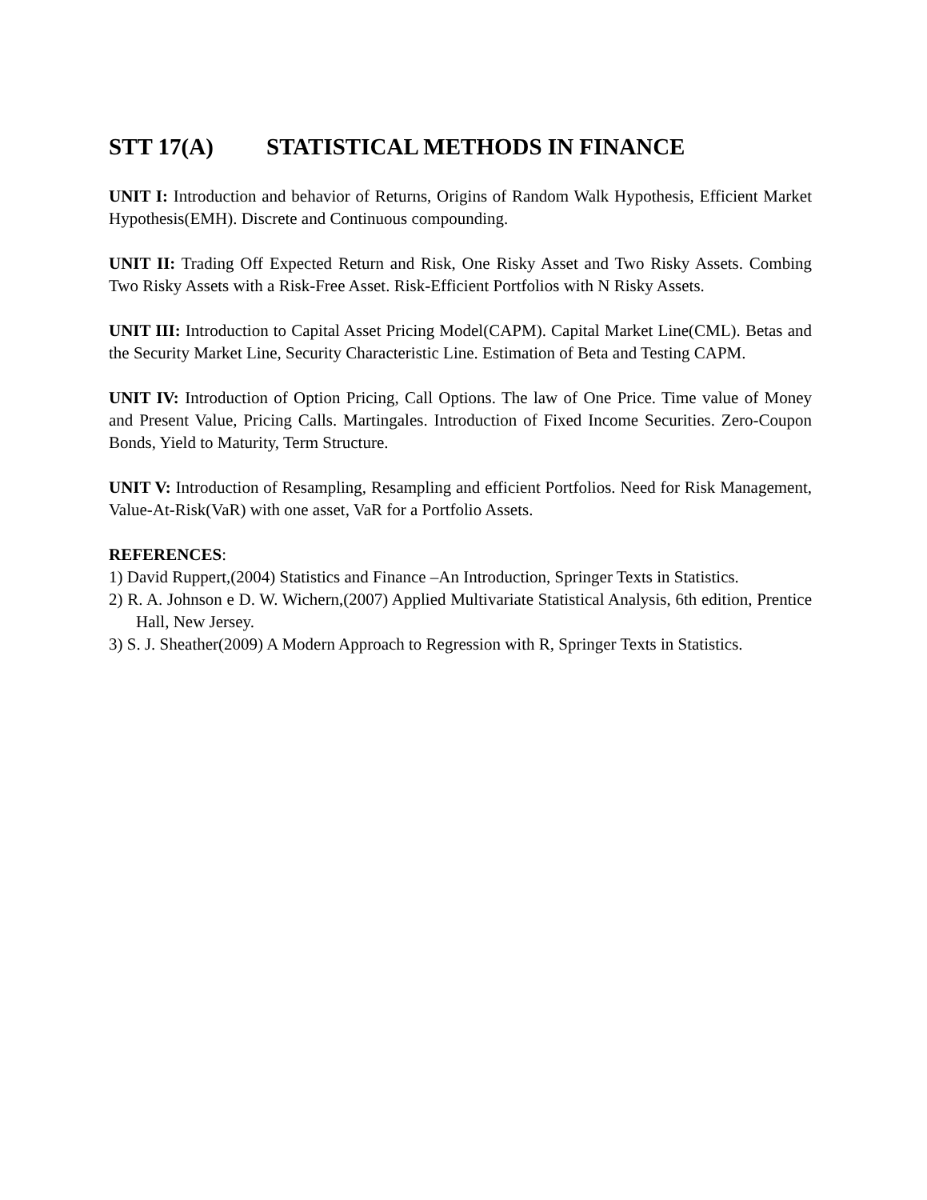STT 17(A) STATISTICAL METHODS IN FINANCE
UNIT I: Introduction and behavior of Returns, Origins of Random Walk Hypothesis, Efficient Market Hypothesis(EMH). Discrete and Continuous compounding.
UNIT II: Trading Off Expected Return and Risk, One Risky Asset and Two Risky Assets. Combing Two Risky Assets with a Risk-Free Asset. Risk-Efficient Portfolios with N Risky Assets.
UNIT III: Introduction to Capital Asset Pricing Model(CAPM). Capital Market Line(CML). Betas and the Security Market Line, Security Characteristic Line. Estimation of Beta and Testing CAPM.
UNIT IV: Introduction of Option Pricing, Call Options. The law of One Price. Time value of Money and Present Value, Pricing Calls. Martingales. Introduction of Fixed Income Securities. Zero-Coupon Bonds, Yield to Maturity, Term Structure.
UNIT V: Introduction of Resampling, Resampling and efficient Portfolios. Need for Risk Management, Value-At-Risk(VaR) with one asset, VaR for a Portfolio Assets.
REFERENCES:
1) David Ruppert,(2004) Statistics and Finance –An Introduction, Springer Texts in Statistics.
2) R. A. Johnson e D. W. Wichern,(2007) Applied Multivariate Statistical Analysis, 6th edition, Prentice Hall, New Jersey.
3) S. J. Sheather(2009) A Modern Approach to Regression with R, Springer Texts in Statistics.